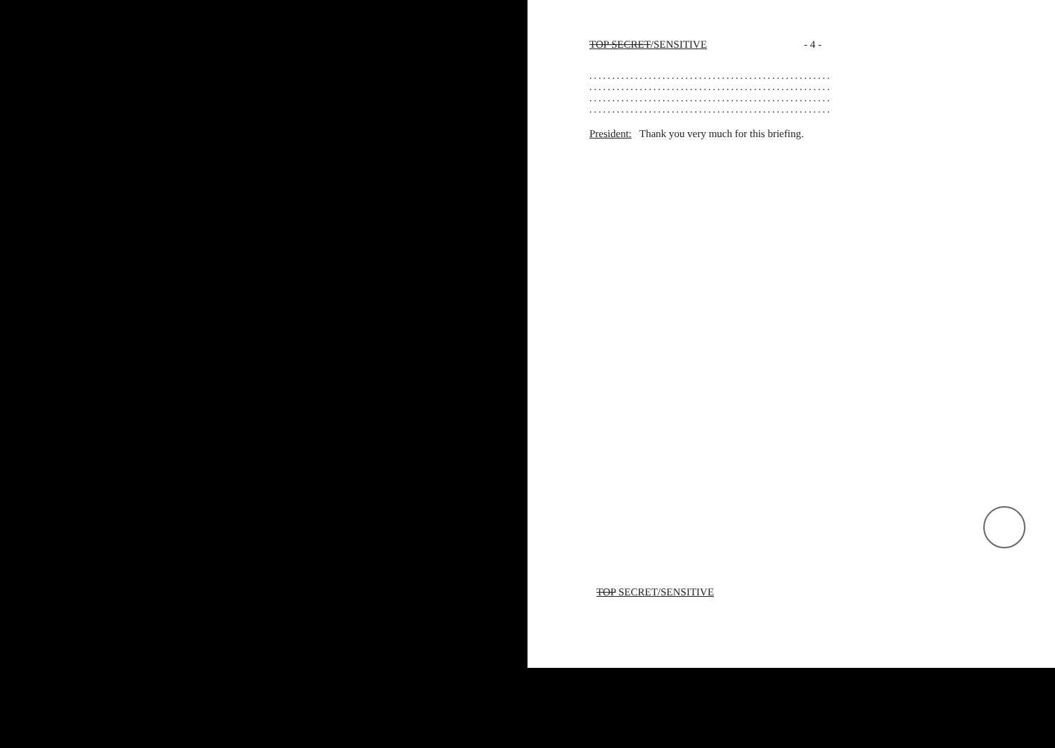TOP SECRET/SENSITIVE - 4 -
.....................................................
.....................................................
.....................................................
.....................................................
President: Thank you very much for this briefing.
TOP SECRET/SENSITIVE